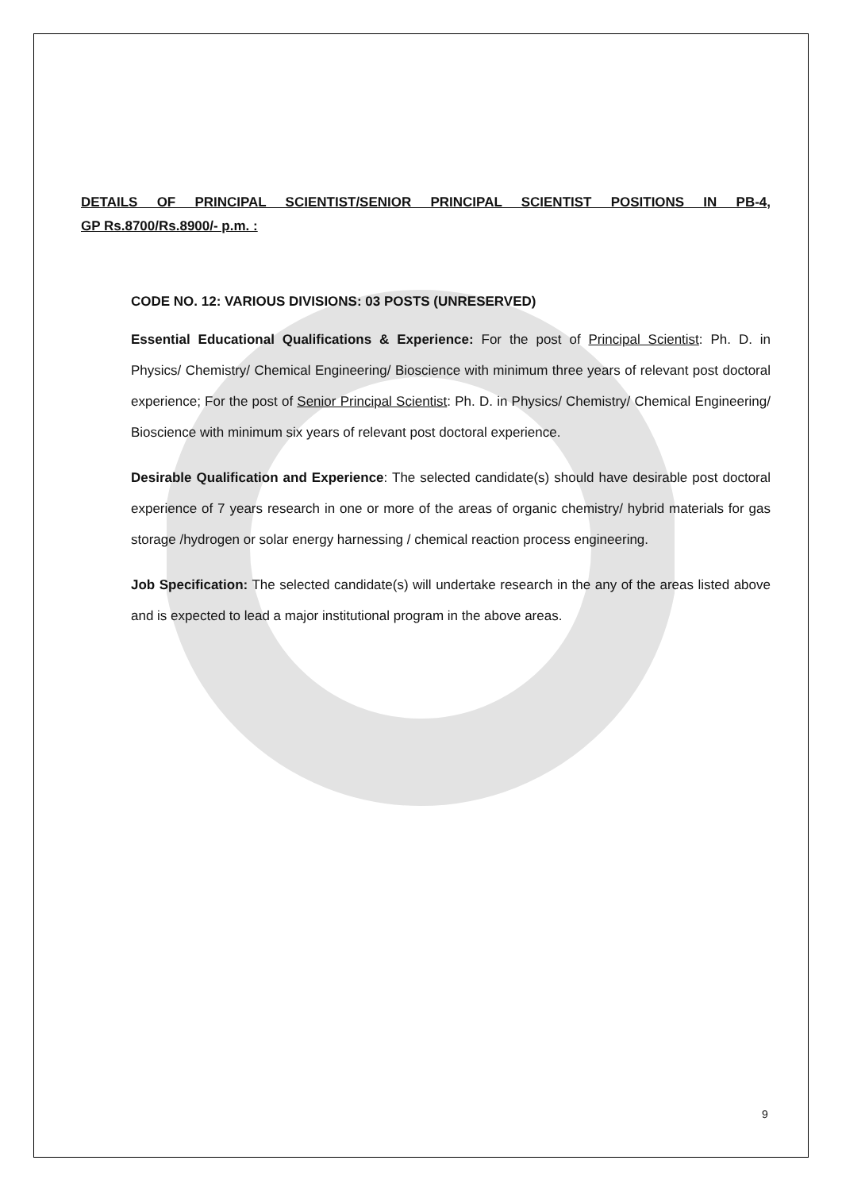DETAILS OF PRINCIPAL SCIENTIST/SENIOR PRINCIPAL SCIENTIST POSITIONS IN PB-4,
GP Rs.8700/Rs.8900/- p.m. :
CODE NO. 12: VARIOUS DIVISIONS: 03 POSTS (UNRESERVED)
Essential Educational Qualifications & Experience: For the post of Principal Scientist: Ph. D. in Physics/ Chemistry/ Chemical Engineering/ Bioscience with minimum three years of relevant post doctoral experience; For the post of Senior Principal Scientist: Ph. D. in Physics/ Chemistry/ Chemical Engineering/ Bioscience with minimum six years of relevant post doctoral experience.
Desirable Qualification and Experience: The selected candidate(s) should have desirable post doctoral experience of 7 years research in one or more of the areas of organic chemistry/ hybrid materials for gas storage /hydrogen or solar energy harnessing / chemical reaction process engineering.
Job Specification: The selected candidate(s) will undertake research in the any of the areas listed above and is expected to lead a major institutional program in the above areas.
9